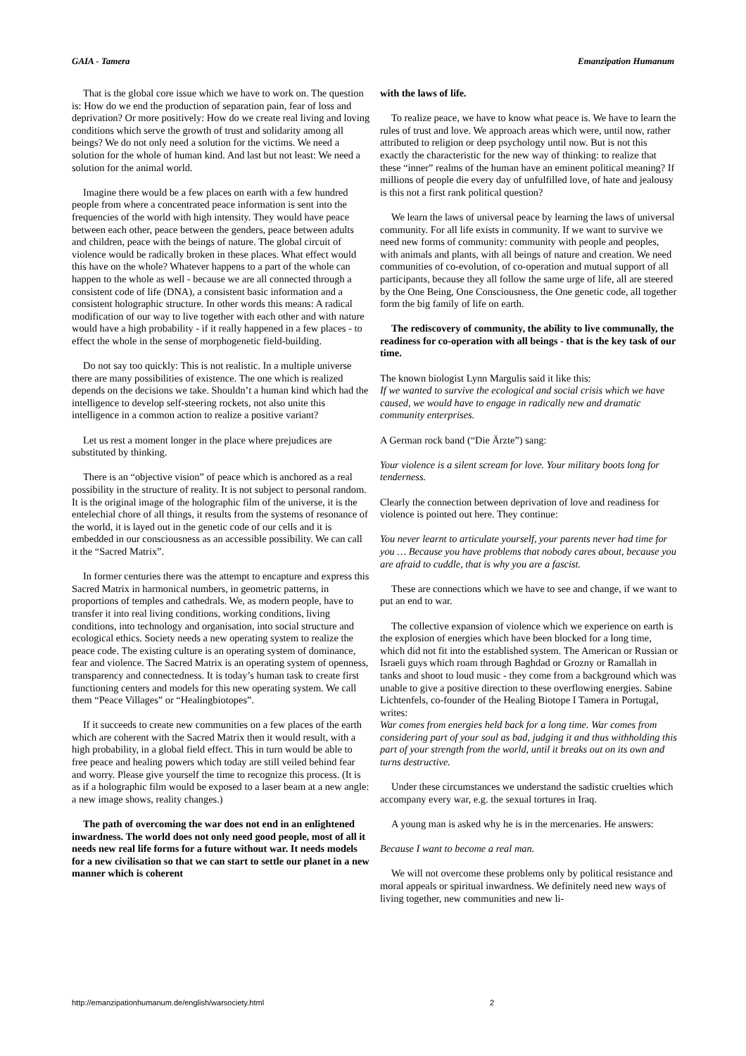GAIA - Tamera Emanzipation Humanum
That is the global core issue which we have to work on. The question is: How do we end the production of separation pain, fear of loss and deprivation? Or more positively: How do we create real living and loving conditions which serve the growth of trust and solidarity among all beings? We do not only need a solution for the victims. We need a solution for the whole of human kind. And last but not least: We need a solution for the animal world.
Imagine there would be a few places on earth with a few hundred people from where a concentrated peace information is sent into the frequencies of the world with high intensity. They would have peace between each other, peace between the genders, peace between adults and children, peace with the beings of nature. The global circuit of violence would be radically broken in these places. What effect would this have on the whole? Whatever happens to a part of the whole can happen to the whole as well - because we are all connected through a consistent code of life (DNA), a consistent basic information and a consistent holographic structure. In other words this means: A radical modification of our way to live together with each other and with nature would have a high probability - if it really happened in a few places - to effect the whole in the sense of morphogenetic field-building.
Do not say too quickly: This is not realistic. In a multiple universe there are many possibilities of existence. The one which is realized depends on the decisions we take. Shouldn’t a human kind which had the intelligence to develop self-steering rockets, not also unite this intelligence in a common action to realize a positive variant?
Let us rest a moment longer in the place where prejudices are substituted by thinking.
There is an “objective vision” of peace which is anchored as a real possibility in the structure of reality. It is not subject to personal random. It is the original image of the holographic film of the universe, it is the entelechial chore of all things, it results from the systems of resonance of the world, it is layed out in the genetic code of our cells and it is embedded in our consciousness as an accessible possibility. We can call it the “Sacred Matrix”.
In former centuries there was the attempt to encapture and express this Sacred Matrix in harmonical numbers, in geometric patterns, in proportions of temples and cathedrals. We, as modern people, have to transfer it into real living conditions, working conditions, living conditions, into technology and organisation, into social structure and ecological ethics. Society needs a new operating system to realize the peace code. The existing culture is an operating system of dominance, fear and violence. The Sacred Matrix is an operating system of openness, transparency and connectedness. It is today’s human task to create first functioning centers and models for this new operating system. We call them “Peace Villages” or “Healingbiotopes”.
If it succeeds to create new communities on a few places of the earth which are coherent with the Sacred Matrix then it would result, with a high probability, in a global field effect. This in turn would be able to free peace and healing powers which today are still veiled behind fear and worry. Please give yourself the time to recognize this process. (It is as if a holographic film would be exposed to a laser beam at a new angle: a new image shows, reality changes.)
The path of overcoming the war does not end in an enlightened inwardness. The world does not only need good people, most of all it needs new real life forms for a future without war. It needs models for a new civilisation so that we can start to settle our planet in a new manner which is coherent
with the laws of life.
To realize peace, we have to know what peace is. We have to learn the rules of trust and love. We approach areas which were, until now, rather attributed to religion or deep psychology until now. But is not this exactly the characteristic for the new way of thinking: to realize that these “inner” realms of the human have an eminent political meaning? If millions of people die every day of unfulfilled love, of hate and jealousy is this not a first rank political question?
We learn the laws of universal peace by learning the laws of universal community. For all life exists in community. If we want to survive we need new forms of community: community with people and peoples, with animals and plants, with all beings of nature and creation. We need communities of co-evolution, of co-operation and mutual support of all participants, because they all follow the same urge of life, all are steered by the One Being, One Consciousness, the One genetic code, all together form the big family of life on earth.
The rediscovery of community, the ability to live communally, the readiness for co-operation with all beings - that is the key task of our time.
The known biologist Lynn Margulis said it like this:
If we wanted to survive the ecological and social crisis which we have caused, we would have to engage in radically new and dramatic community enterprises.
A German rock band (“Die Ärzte”) sang:
Your violence is a silent scream for love. Your military boots long for tenderness.
Clearly the connection between deprivation of love and readiness for violence is pointed out here. They continue:
You never learnt to articulate yourself, your parents never had time for you … Because you have problems that nobody cares about, because you are afraid to cuddle, that is why you are a fascist.
These are connections which we have to see and change, if we want to put an end to war.
The collective expansion of violence which we experience on earth is the explosion of energies which have been blocked for a long time, which did not fit into the established system. The American or Russian or Israeli guys which roam through Baghdad or Grozny or Ramallah in tanks and shoot to loud music - they come from a background which was unable to give a positive direction to these overflowing energies. Sabine Lichtenfels, co-founder of the Healing Biotope I Tamera in Portugal, writes:
War comes from energies held back for a long time. War comes from considering part of your soul as bad, judging it and thus withholding this part of your strength from the world, until it breaks out on its own and turns destructive.
Under these circumstances we understand the sadistic cruelties which accompany every war, e.g. the sexual tortures in Iraq.
A young man is asked why he is in the mercenaries. He answers:
Because I want to become a real man.
We will not overcome these problems only by political resistance and moral appeals or spiritual inwardness. We definitely need new ways of living together, new communities and new li-
http://emanzipationhumanum.de/english/warsociety.html 2